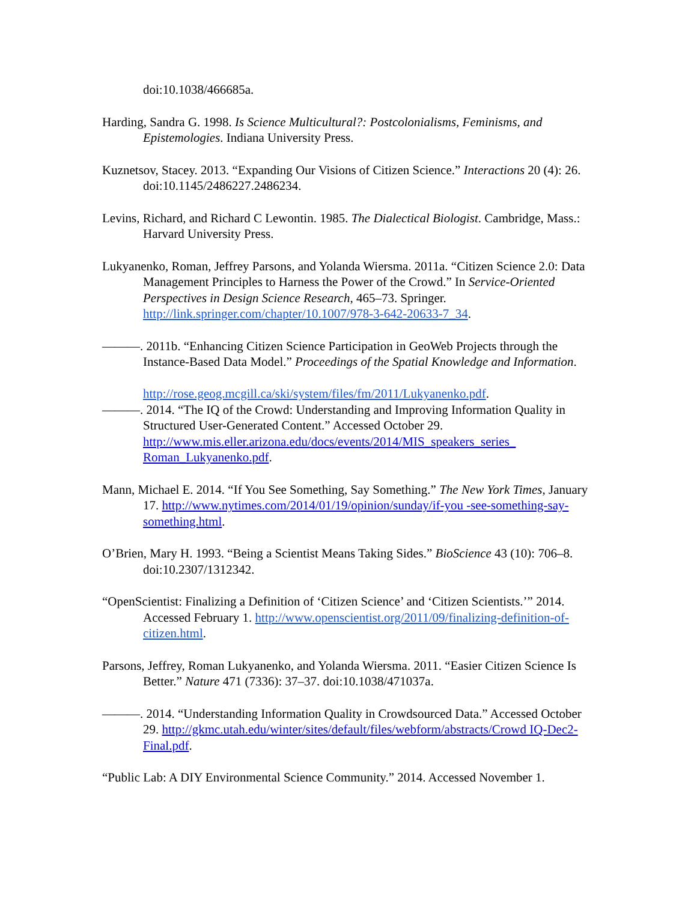doi:10.1038/466685a.
Harding, Sandra G. 1998. Is Science Multicultural?: Postcolonialisms, Feminisms, and Epistemologies. Indiana University Press.
Kuznetsov, Stacey. 2013. “Expanding Our Visions of Citizen Science.” Interactions 20 (4): 26. doi:10.1145/2486227.2486234.
Levins, Richard, and Richard C Lewontin. 1985. The Dialectical Biologist. Cambridge, Mass.: Harvard University Press.
Lukyanenko, Roman, Jeffrey Parsons, and Yolanda Wiersma. 2011a. “Citizen Science 2.0: Data Management Principles to Harness the Power of the Crowd.” In Service-Oriented Perspectives in Design Science Research, 465–73. Springer. http://link.springer.com/chapter/10.1007/978-3-642-20633-7_34.
———. 2011b. “Enhancing Citizen Science Participation in GeoWeb Projects through the Instance-Based Data Model.” Proceedings of the Spatial Knowledge and Information.
http://rose.geog.mcgill.ca/ski/system/files/fm/2011/Lukyanenko.pdf.
———. 2014. “The IQ of the Crowd: Understanding and Improving Information Quality in Structured User-Generated Content.” Accessed October 29. http://www.mis.eller.arizona.edu/docs/events/2014/MIS_speakers_series_ Roman_Lukyanenko.pdf.
Mann, Michael E. 2014. “If You See Something, Say Something.” The New York Times, January 17. http://www.nytimes.com/2014/01/19/opinion/sunday/if-you -see-something-say-something.html.
O’Brien, Mary H. 1993. “Being a Scientist Means Taking Sides.” BioScience 43 (10): 706–8. doi:10.2307/1312342.
“OpenScientist: Finalizing a Definition of ‘Citizen Science’ and ‘Citizen Scientists.’” 2014. Accessed February 1. http://www.openscientist.org/2011/09/finalizing-definition-of-citizen.html.
Parsons, Jeffrey, Roman Lukyanenko, and Yolanda Wiersma. 2011. “Easier Citizen Science Is Better.” Nature 471 (7336): 37–37. doi:10.1038/471037a.
———. 2014. “Understanding Information Quality in Crowdsourced Data.” Accessed October 29. http://gkmc.utah.edu/winter/sites/default/files/webform/abstracts/Crowd IQ-Dec2-Final.pdf.
“Public Lab: A DIY Environmental Science Community.” 2014. Accessed November 1.